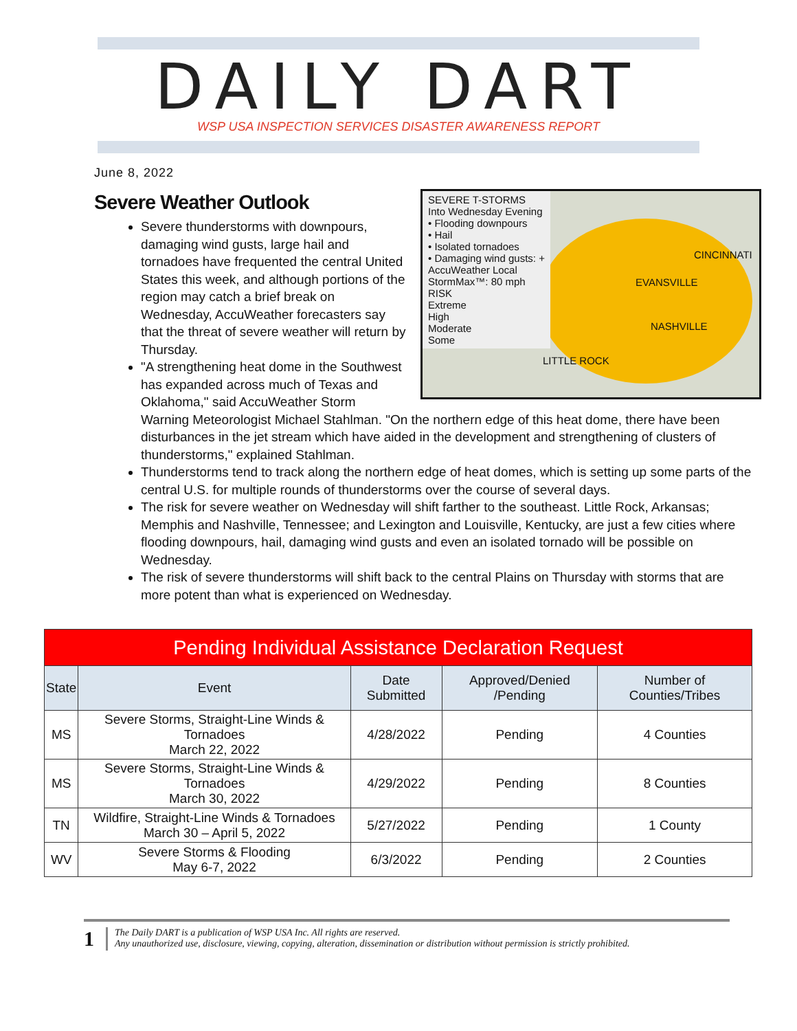DAILY DART
WSP USA INSPECTION SERVICES DISASTER AWARENESS REPORT
June 8, 2022
Severe Weather Outlook
SEVERE T-STORMS
Into Wednesday Evening
• Flooding downpours
• Hail
• Isolated tornadoes
• Damaging wind gusts: + AccuWeather Local StormMax™: 80 mph
RISK
Extreme
High
Moderate
Some
CINCINNATI
EVANSVILLE
NASHVILLE
LITTLE ROCK
Severe thunderstorms with downpours, damaging wind gusts, large hail and tornadoes have frequented the central United States this week, and although portions of the region may catch a brief break on Wednesday, AccuWeather forecasters say that the threat of severe weather will return by Thursday.
"A strengthening heat dome in the Southwest has expanded across much of Texas and Oklahoma," said AccuWeather Storm Warning Meteorologist Michael Stahlman. "On the northern edge of this heat dome, there have been disturbances in the jet stream which have aided in the development and strengthening of clusters of thunderstorms," explained Stahlman.
Thunderstorms tend to track along the northern edge of heat domes, which is setting up some parts of the central U.S. for multiple rounds of thunderstorms over the course of several days.
The risk for severe weather on Wednesday will shift farther to the southeast. Little Rock, Arkansas; Memphis and Nashville, Tennessee; and Lexington and Louisville, Kentucky, are just a few cities where flooding downpours, hail, damaging wind gusts and even an isolated tornado will be possible on Wednesday.
The risk of severe thunderstorms will shift back to the central Plains on Thursday with storms that are more potent than what is experienced on Wednesday.
| Pending Individual Assistance Declaration Request | | | | |
| State | Event | Date Submitted | Approved/Denied /Pending | Number of Counties/Tribes |
| MS | Severe Storms, Straight-Line Winds & Tornadoes March 22, 2022 | 4/28/2022 | Pending | 4 Counties |
| MS | Severe Storms, Straight-Line Winds & Tornadoes March 30, 2022 | 4/29/2022 | Pending | 8 Counties |
| TN | Wildfire, Straight-Line Winds & Tornadoes March 30 – April 5, 2022 | 5/27/2022 | Pending | 1 County |
| WV | Severe Storms & Flooding May 6-7, 2022 | 6/3/2022 | Pending | 2 Counties |
1 The Daily DART is a publication of WSP USA Inc. All rights are reserved.
Any unauthorized use, disclosure, viewing, copying, alteration, dissemination or distribution without permission is strictly prohibited.